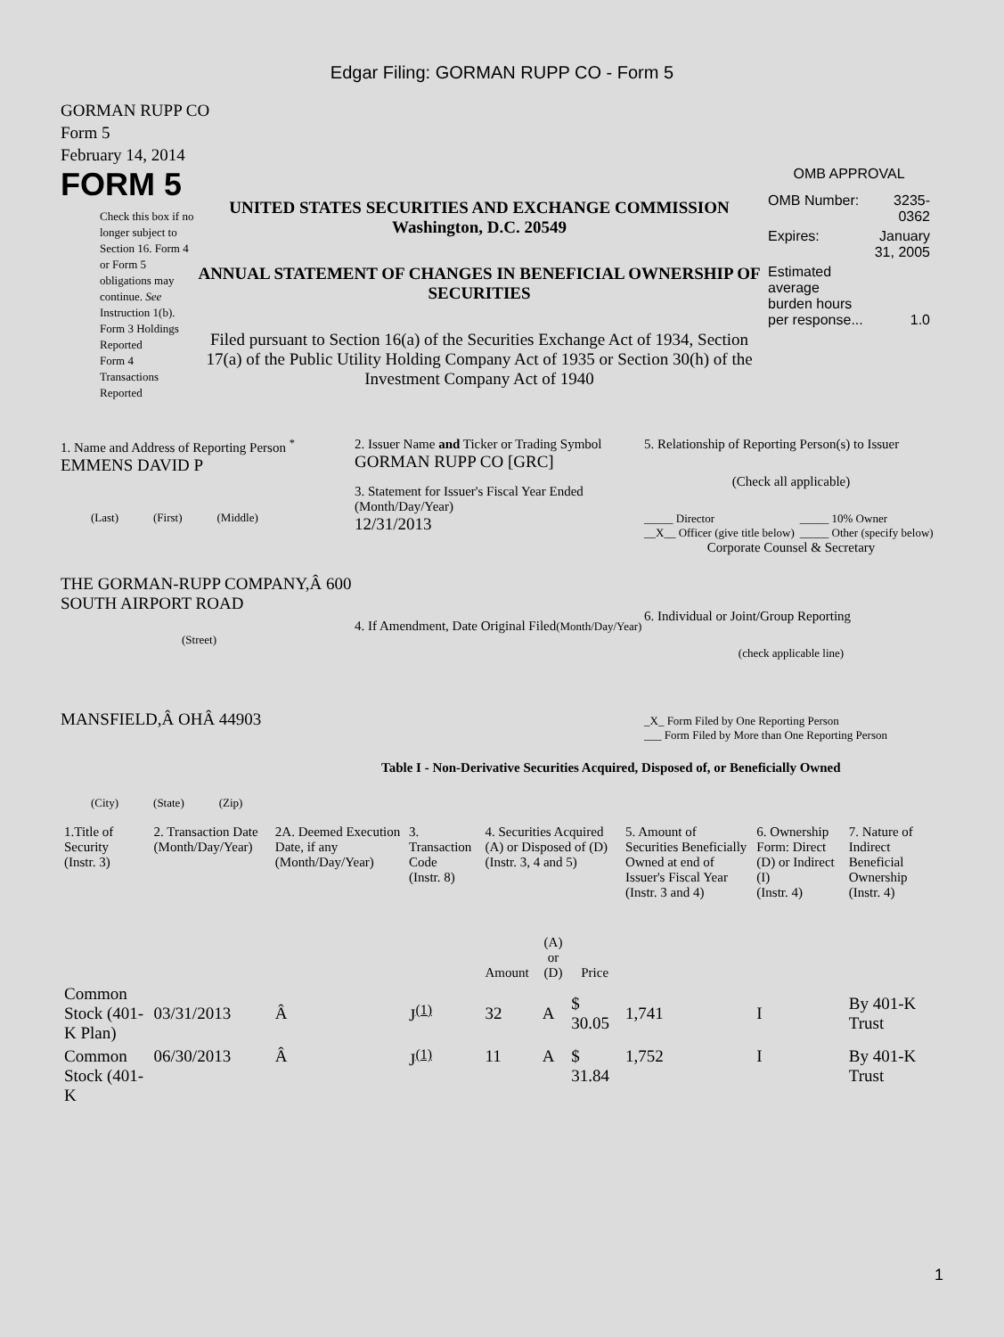Edgar Filing: GORMAN RUPP CO - Form 5
GORMAN RUPP CO
Form 5
February 14, 2014
FORM 5
Check this box if no longer subject to Section 16. Form 4 or Form 5 obligations may continue. See Instruction 1(b).
Form 3 Holdings Reported
Form 4 Transactions Reported
UNITED STATES SECURITIES AND EXCHANGE COMMISSION
Washington, D.C. 20549
ANNUAL STATEMENT OF CHANGES IN BENEFICIAL OWNERSHIP OF SECURITIES
Filed pursuant to Section 16(a) of the Securities Exchange Act of 1934, Section 17(a) of the Public Utility Holding Company Act of 1935 or Section 30(h) of the Investment Company Act of 1940
OMB APPROVAL
| OMB Number: | 3235-0362 |
| Expires: | January 31, 2005 |
| Estimated average burden hours per response... | 1.0 |
1. Name and Address of Reporting Person <sup>*</sup>
EMMENS DAVID P
(Last) (First) (Middle)
THE GORMAN-RUPP COMPANY,Â 600 SOUTH AIRPORT ROAD
(Street)
MANSFIELD,Â OHÂ 44903
(City) (State) (Zip)
2. Issuer Name and Ticker or Trading Symbol
GORMAN RUPP CO [GRC]
3. Statement for Issuer's Fiscal Year Ended (Month/Day/Year)
12/31/2013
4. If Amendment, Date Original Filed(Month/Day/Year)
5. Relationship of Reporting Person(s) to Issuer
(Check all applicable)
| _____ Director __X__ Officer (give title below) | _____ 10% Owner _____ Other (specify below) |
Corporate Counsel & Secretary
6. Individual or Joint/Group Reporting
(check applicable line)
_X_ Form Filed by One Reporting Person
___ Form Filed by More than One Reporting Person
Table I - Non-Derivative Securities Acquired, Disposed of, or Beneficially Owned
| 1.Title of Security (Instr. 3) | 2. Transaction Date (Month/Day/Year) | 2A. Deemed Execution Date, if any (Month/Day/Year) | 3. Transaction Code (Instr. 8) | 4. Securities Acquired (A) or Disposed of (D) (Instr. 3, 4 and 5) | | | 5. Amount of Securities Beneficially Owned at end of Issuer's Fiscal Year (Instr. 3 and 4) | 6. Ownership Form: Direct (D) or Indirect (I) (Instr. 4) | 7. Nature of Indirect Beneficial Ownership (Instr. 4) |
| --- | --- | --- | --- | --- | --- | --- | --- | --- | --- |
| | | | | Amount | (A) or (D) | Price | | | |
| Common Stock (401-K Plan) | 03/31/2013 | Â | J<sup>(1)</sup> | 32 | A | $ 30.05 | 1,741 | I | By 401-K Trust |
| Common Stock (401-K | 06/30/2013 | Â | J<sup>(1)</sup> | 11 | A | $ 31.84 | 1,752 | I | By 401-K Trust |
1